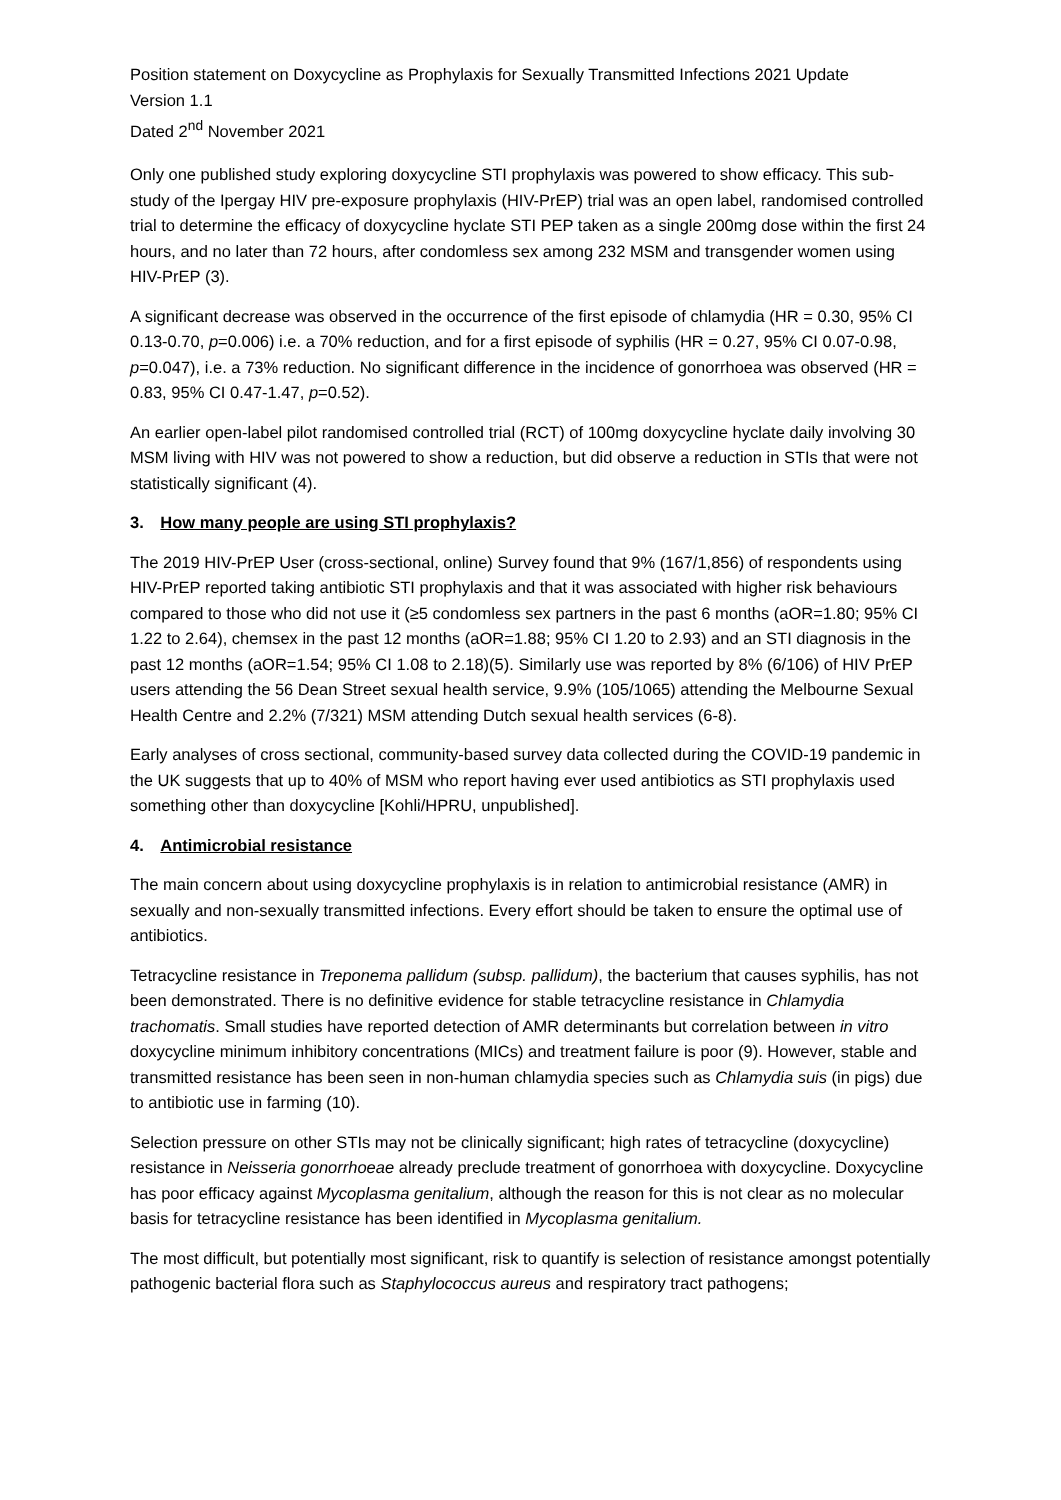Position statement on Doxycycline as Prophylaxis for Sexually Transmitted Infections 2021 Update
Version 1.1
Dated 2<sup>nd</sup> November 2021
Only one published study exploring doxycycline STI prophylaxis was powered to show efficacy. This sub-study of the Ipergay HIV pre-exposure prophylaxis (HIV-PrEP) trial was an open label, randomised controlled trial to determine the efficacy of doxycycline hyclate STI PEP taken as a single 200mg dose within the first 24 hours, and no later than 72 hours, after condomless sex among 232 MSM and transgender women using HIV-PrEP (3).
A significant decrease was observed in the occurrence of the first episode of chlamydia (HR = 0.30, 95% CI 0.13-0.70, p=0.006) i.e. a 70% reduction, and for a first episode of syphilis (HR = 0.27, 95% CI 0.07-0.98, p=0.047), i.e. a 73% reduction. No significant difference in the incidence of gonorrhoea was observed (HR = 0.83, 95% CI 0.47-1.47, p=0.52).
An earlier open-label pilot randomised controlled trial (RCT) of 100mg doxycycline hyclate daily involving 30 MSM living with HIV was not powered to show a reduction, but did observe a reduction in STIs that were not statistically significant (4).
3. How many people are using STI prophylaxis?
The 2019 HIV-PrEP User (cross-sectional, online) Survey found that 9% (167/1,856) of respondents using HIV-PrEP reported taking antibiotic STI prophylaxis and that it was associated with higher risk behaviours compared to those who did not use it (≥5 condomless sex partners in the past 6 months (aOR=1.80; 95% CI 1.22 to 2.64), chemsex in the past 12 months (aOR=1.88; 95% CI 1.20 to 2.93) and an STI diagnosis in the past 12 months (aOR=1.54; 95% CI 1.08 to 2.18)(5). Similarly use was reported by 8% (6/106) of HIV PrEP users attending the 56 Dean Street sexual health service, 9.9% (105/1065) attending the Melbourne Sexual Health Centre and 2.2% (7/321) MSM attending Dutch sexual health services (6-8).
Early analyses of cross sectional, community-based survey data collected during the COVID-19 pandemic in the UK suggests that up to 40% of MSM who report having ever used antibiotics as STI prophylaxis used something other than doxycycline [Kohli/HPRU, unpublished].
4. Antimicrobial resistance
The main concern about using doxycycline prophylaxis is in relation to antimicrobial resistance (AMR) in sexually and non-sexually transmitted infections. Every effort should be taken to ensure the optimal use of antibiotics.
Tetracycline resistance in Treponema pallidum (subsp. pallidum), the bacterium that causes syphilis, has not been demonstrated. There is no definitive evidence for stable tetracycline resistance in Chlamydia trachomatis. Small studies have reported detection of AMR determinants but correlation between in vitro doxycycline minimum inhibitory concentrations (MICs) and treatment failure is poor (9). However, stable and transmitted resistance has been seen in non-human chlamydia species such as Chlamydia suis (in pigs) due to antibiotic use in farming (10).
Selection pressure on other STIs may not be clinically significant; high rates of tetracycline (doxycycline) resistance in Neisseria gonorrhoeae already preclude treatment of gonorrhoea with doxycycline. Doxycycline has poor efficacy against Mycoplasma genitalium, although the reason for this is not clear as no molecular basis for tetracycline resistance has been identified in Mycoplasma genitalium.
The most difficult, but potentially most significant, risk to quantify is selection of resistance amongst potentially pathogenic bacterial flora such as Staphylococcus aureus and respiratory tract pathogens;